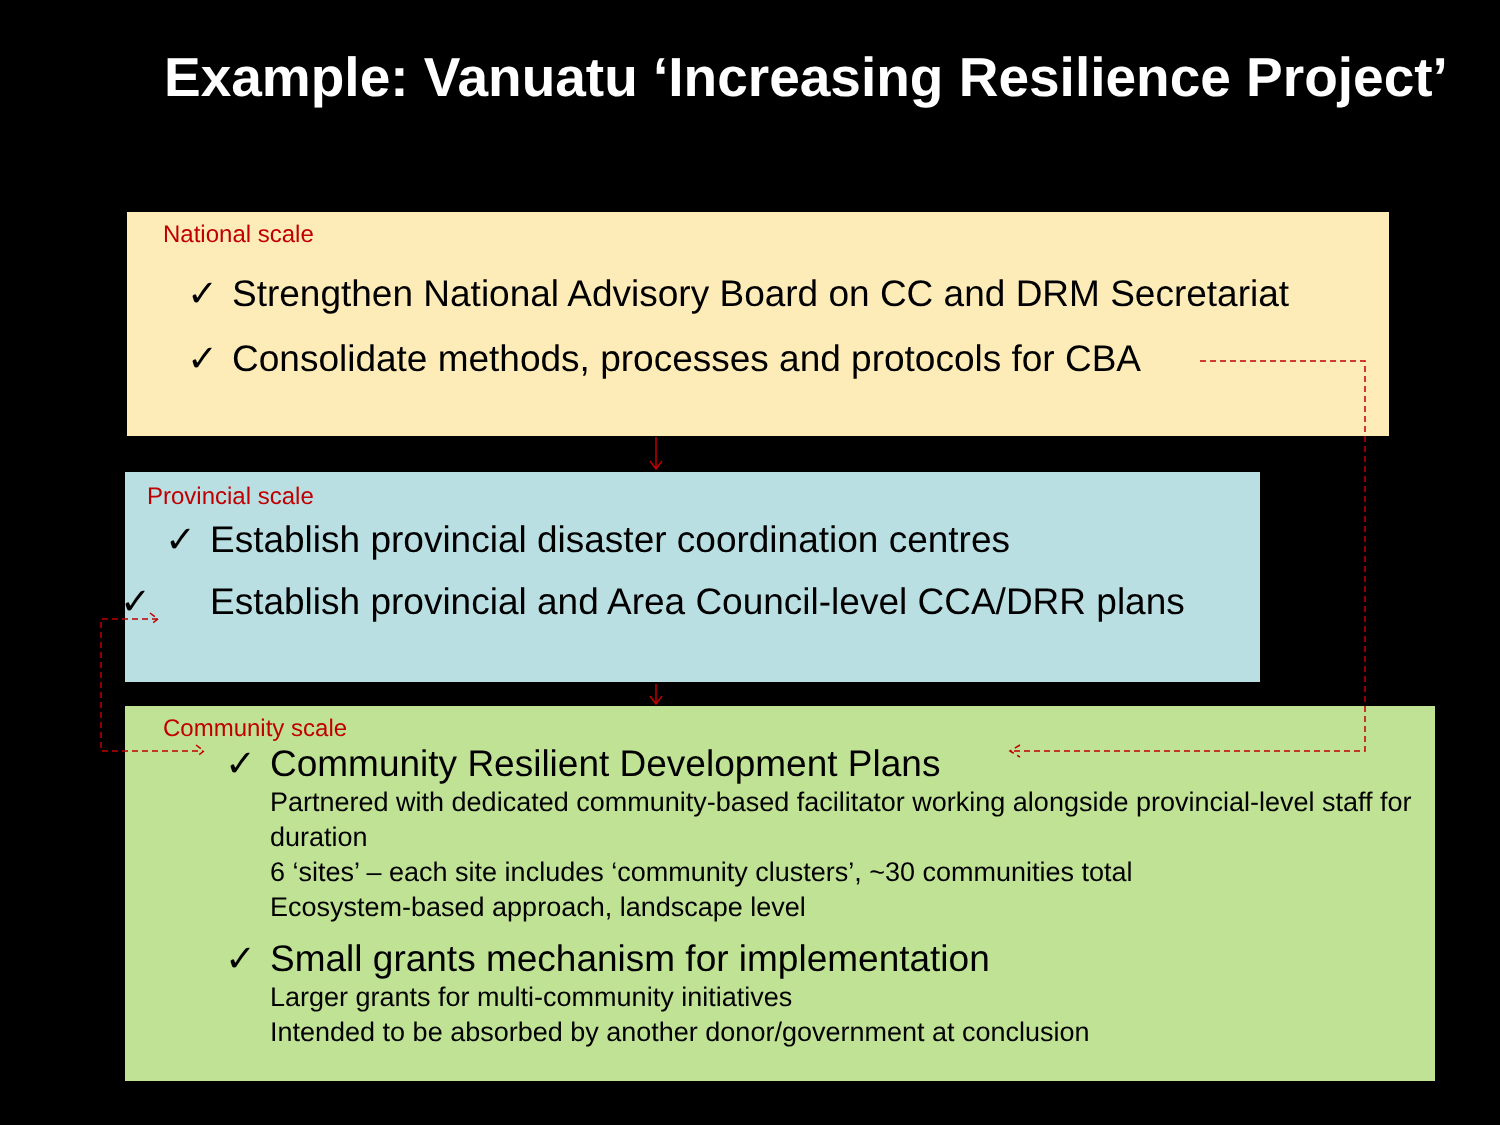Example: Vanuatu ‘Increasing Resilience Project’
National scale
✓ Strengthen National Advisory Board on CC and DRM Secretariat
✓ Consolidate methods, processes and protocols for CBA
Provincial scale
✓ Establish provincial disaster coordination centres
✓ Establish provincial and Area Council-level CCA/DRR plans
Community scale
✓ Community Resilient Development Plans
Partnered with dedicated community-based facilitator working alongside provincial-level staff for duration
6 ‘sites’ – each site includes ‘community clusters’, ~30 communities total
Ecosystem-based approach, landscape level
✓ Small grants mechanism for implementation
Larger grants for multi-community initiatives
Intended to be absorbed by another donor/government at conclusion